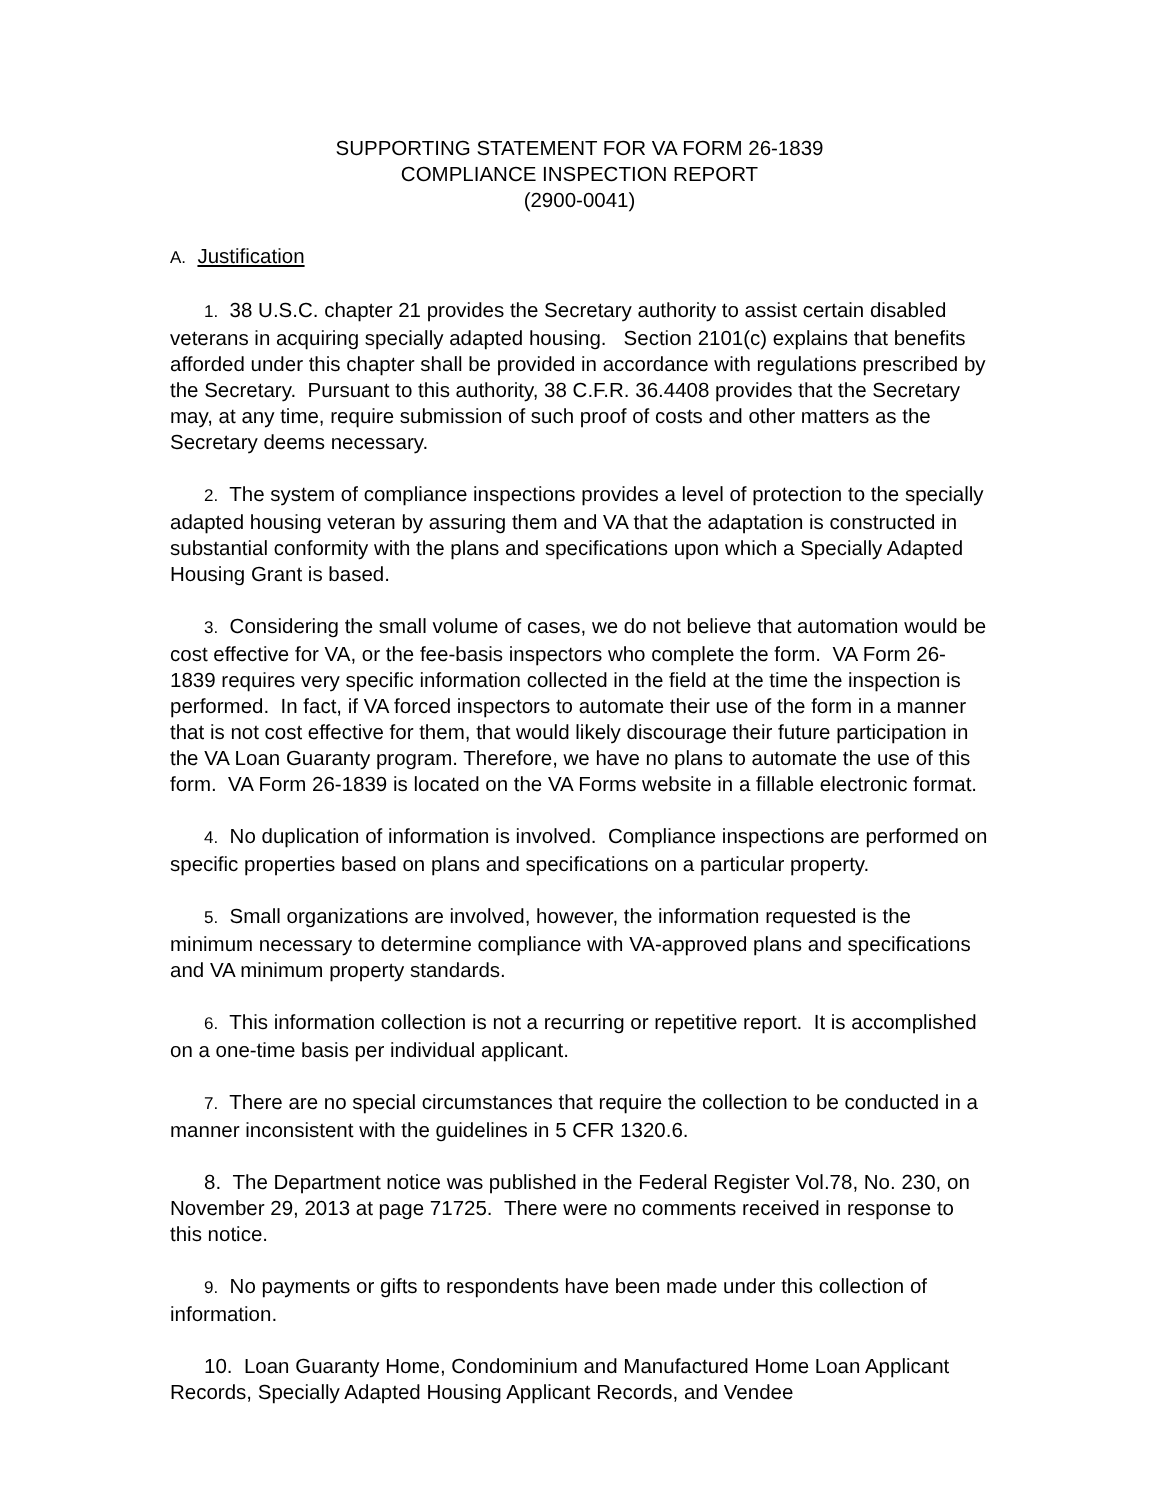SUPPORTING STATEMENT FOR VA FORM 26-1839
COMPLIANCE INSPECTION REPORT
(2900-0041)
A. Justification
1. 38 U.S.C. chapter 21 provides the Secretary authority to assist certain disabled veterans in acquiring specially adapted housing. Section 2101(c) explains that benefits afforded under this chapter shall be provided in accordance with regulations prescribed by the Secretary. Pursuant to this authority, 38 C.F.R. 36.4408 provides that the Secretary may, at any time, require submission of such proof of costs and other matters as the Secretary deems necessary.
2. The system of compliance inspections provides a level of protection to the specially adapted housing veteran by assuring them and VA that the adaptation is constructed in substantial conformity with the plans and specifications upon which a Specially Adapted Housing Grant is based.
3. Considering the small volume of cases, we do not believe that automation would be cost effective for VA, or the fee-basis inspectors who complete the form. VA Form 26-1839 requires very specific information collected in the field at the time the inspection is performed. In fact, if VA forced inspectors to automate their use of the form in a manner that is not cost effective for them, that would likely discourage their future participation in the VA Loan Guaranty program. Therefore, we have no plans to automate the use of this form. VA Form 26-1839 is located on the VA Forms website in a fillable electronic format.
4. No duplication of information is involved. Compliance inspections are performed on specific properties based on plans and specifications on a particular property.
5. Small organizations are involved, however, the information requested is the minimum necessary to determine compliance with VA-approved plans and specifications and VA minimum property standards.
6. This information collection is not a recurring or repetitive report. It is accomplished on a one-time basis per individual applicant.
7. There are no special circumstances that require the collection to be conducted in a manner inconsistent with the guidelines in 5 CFR 1320.6.
8. The Department notice was published in the Federal Register Vol.78, No. 230, on November 29, 2013 at page 71725. There were no comments received in response to this notice.
9. No payments or gifts to respondents have been made under this collection of information.
10. Loan Guaranty Home, Condominium and Manufactured Home Loan Applicant Records, Specially Adapted Housing Applicant Records, and Vendee